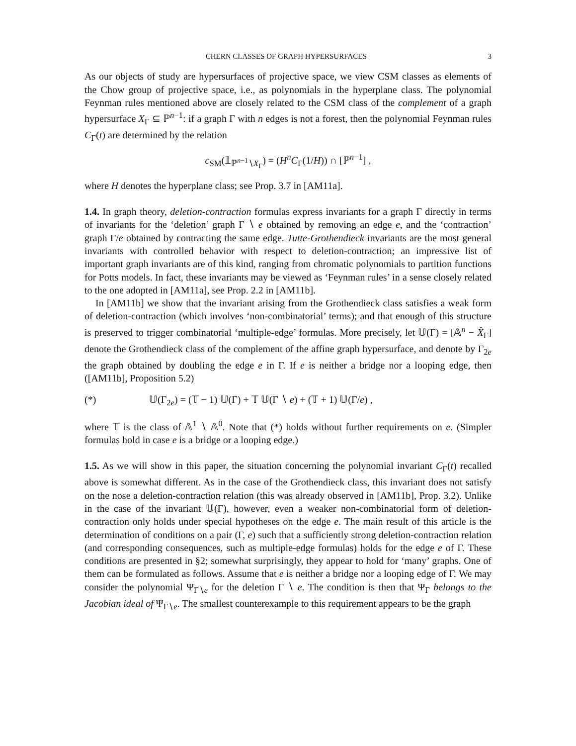CHERN CLASSES OF GRAPH HYPERSURFACES 3
As our objects of study are hypersurfaces of projective space, we view CSM classes as elements of the Chow group of projective space, i.e., as polynomials in the hyperplane class. The polynomial Feynman rules mentioned above are closely related to the CSM class of the complement of a graph hypersurface X<sub>Γ</sub> ⊆ ℙ<sup>n−1</sup>: if a graph Γ with n edges is not a forest, then the polynomial Feynman rules C<sub>Γ</sub>(t) are determined by the relation
c<sub>SM</sub>(𝟙<sub>ℙ<sup>n−1</sup>∖X<sub>Γ</sub></sub>) = (H<sup>n</sup>C<sub>Γ</sub>(1/H)) ∩ [ℙ<sup>n−1</sup>] ,
where H denotes the hyperplane class; see Prop. 3.7 in [AM11a].
1.4. In graph theory, deletion-contraction formulas express invariants for a graph Γ directly in terms of invariants for the ‘deletion’ graph Γ ∖ e obtained by removing an edge e, and the ‘contraction’ graph Γ/e obtained by contracting the same edge. Tutte-Grothendieck invariants are the most general invariants with controlled behavior with respect to deletion-contraction; an impressive list of important graph invariants are of this kind, ranging from chromatic polynomials to partition functions for Potts models. In fact, these invariants may be viewed as ‘Feynman rules’ in a sense closely related to the one adopted in [AM11a], see Prop. 2.2 in [AM11b].
In [AM11b] we show that the invariant arising from the Grothendieck class satisfies a weak form of deletion-contraction (which involves ‘non-combinatorial’ terms); and that enough of this structure is preserved to trigger combinatorial ‘multiple-edge’ formulas. More precisely, let 𝕌(Γ) = [𝔸<sup>n</sup> − X̂<sub>Γ</sub>] denote the Grothendieck class of the complement of the affine graph hypersurface, and denote by Γ<sub>2e</sub> the graph obtained by doubling the edge e in Γ. If e is neither a bridge nor a looping edge, then ([AM11b], Proposition 5.2)
(*) 𝕌(Γ<sub>2e</sub>) = (𝕋 − 1) 𝕌(Γ) + 𝕋 𝕌(Γ ∖ e) + (𝕋 + 1) 𝕌(Γ/e) ,
where 𝕋 is the class of 𝔸<sup>1</sup> ∖ 𝔸<sup>0</sup>. Note that (*) holds without further requirements on e. (Simpler formulas hold in case e is a bridge or a looping edge.)
1.5. As we will show in this paper, the situation concerning the polynomial invariant C<sub>Γ</sub>(t) recalled above is somewhat different. As in the case of the Grothendieck class, this invariant does not satisfy on the nose a deletion-contraction relation (this was already observed in [AM11b], Prop. 3.2). Unlike in the case of the invariant 𝕌(Γ), however, even a weaker non-combinatorial form of deletion-contraction only holds under special hypotheses on the edge e. The main result of this article is the determination of conditions on a pair (Γ, e) such that a sufficiently strong deletion-contraction relation (and corresponding consequences, such as multiple-edge formulas) holds for the edge e of Γ. These conditions are presented in §2; somewhat surprisingly, they appear to hold for ‘many’ graphs. One of them can be formulated as follows. Assume that e is neither a bridge nor a looping edge of Γ. We may consider the polynomial Ψ<sub>Γ∖e</sub> for the deletion Γ ∖ e. The condition is then that Ψ<sub>Γ</sub> belongs to the Jacobian ideal of Ψ<sub>Γ∖e</sub>. The smallest counterexample to this requirement appears to be the graph